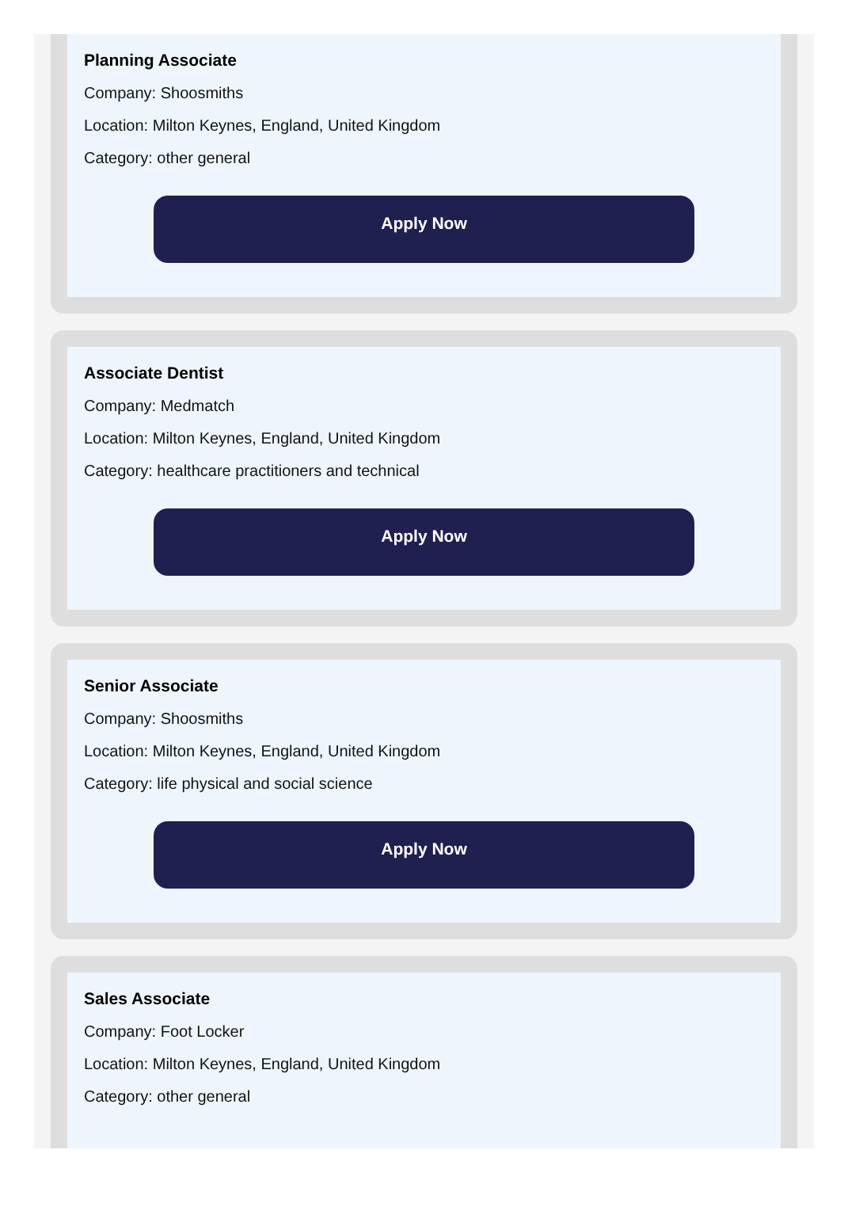Planning Associate
Company: Shoosmiths
Location: Milton Keynes, England, United Kingdom
Category: other general
Apply Now
Associate Dentist
Company: Medmatch
Location: Milton Keynes, England, United Kingdom
Category: healthcare practitioners and technical
Apply Now
Senior Associate
Company: Shoosmiths
Location: Milton Keynes, England, United Kingdom
Category: life physical and social science
Apply Now
Sales Associate
Company: Foot Locker
Location: Milton Keynes, England, United Kingdom
Category: other general